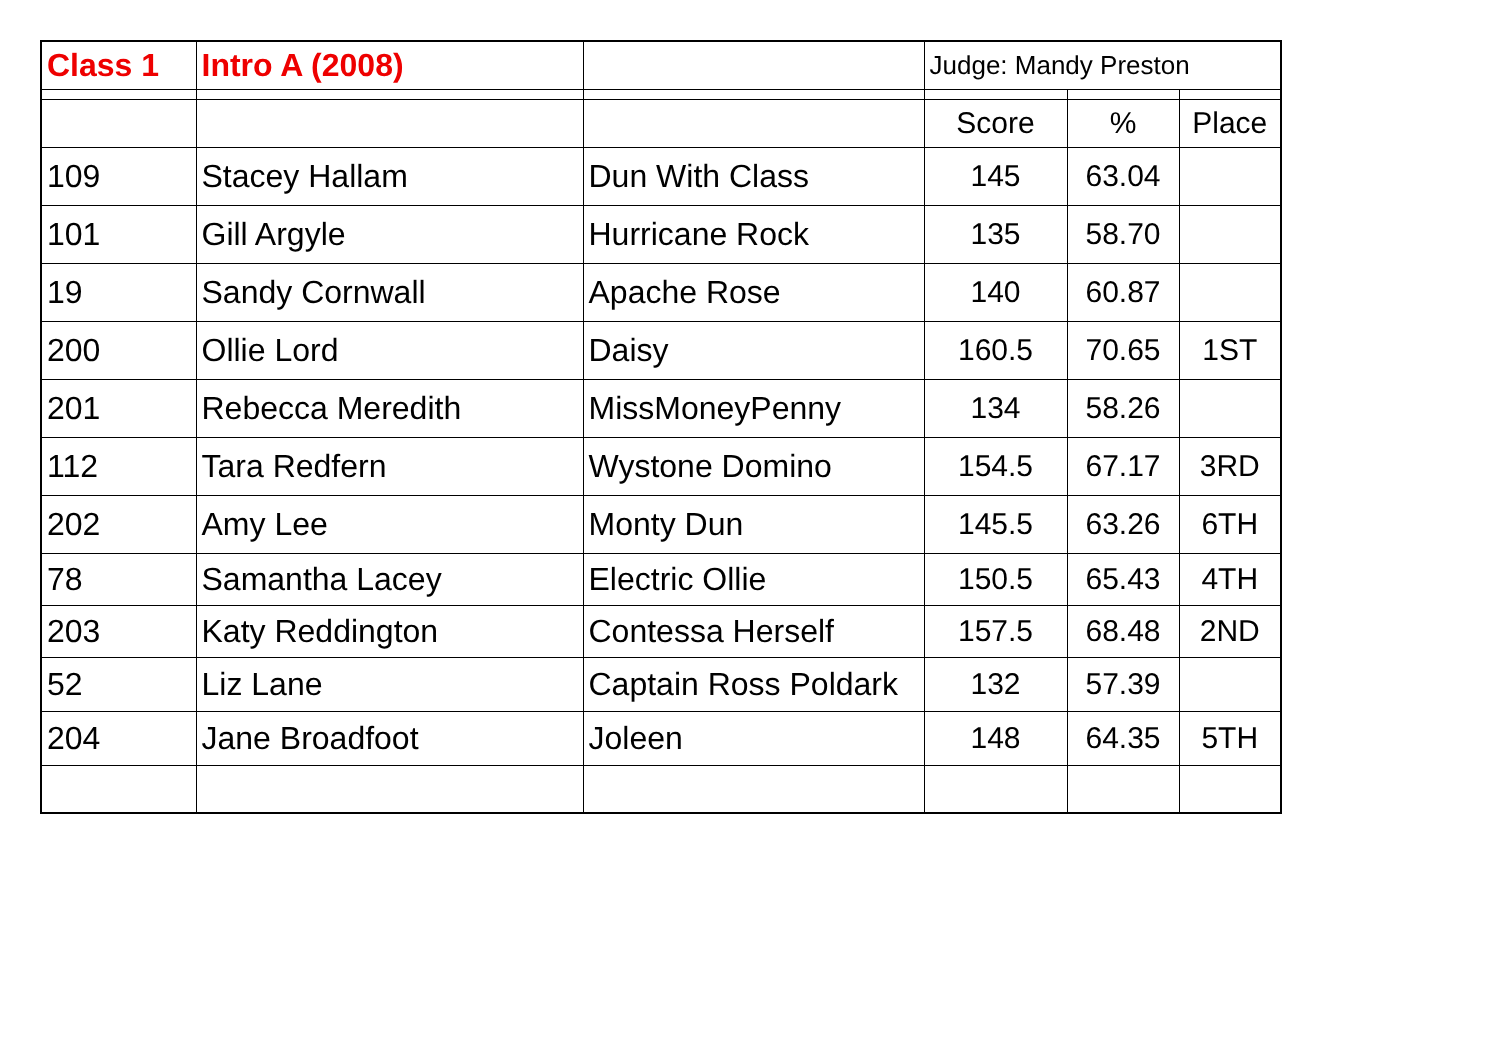| Class 1 | Intro A (2008) | | Judge: Mandy Preston | | |
| | | | Score | % | Place |
| 109 | Stacey Hallam | Dun With Class | 145 | 63.04 | |
| 101 | Gill Argyle | Hurricane Rock | 135 | 58.70 | |
| 19 | Sandy Cornwall | Apache Rose | 140 | 60.87 | |
| 200 | Ollie Lord | Daisy | 160.5 | 70.65 | 1ST |
| 201 | Rebecca Meredith | MissMoneyPenny | 134 | 58.26 | |
| 112 | Tara Redfern | Wystone Domino | 154.5 | 67.17 | 3RD |
| 202 | Amy Lee | Monty Dun | 145.5 | 63.26 | 6TH |
| 78 | Samantha Lacey | Electric Ollie | 150.5 | 65.43 | 4TH |
| 203 | Katy Reddington | Contessa Herself | 157.5 | 68.48 | 2ND |
| 52 | Liz Lane | Captain Ross Poldark | 132 | 57.39 | |
| 204 | Jane Broadfoot | Joleen | 148 | 64.35 | 5TH |